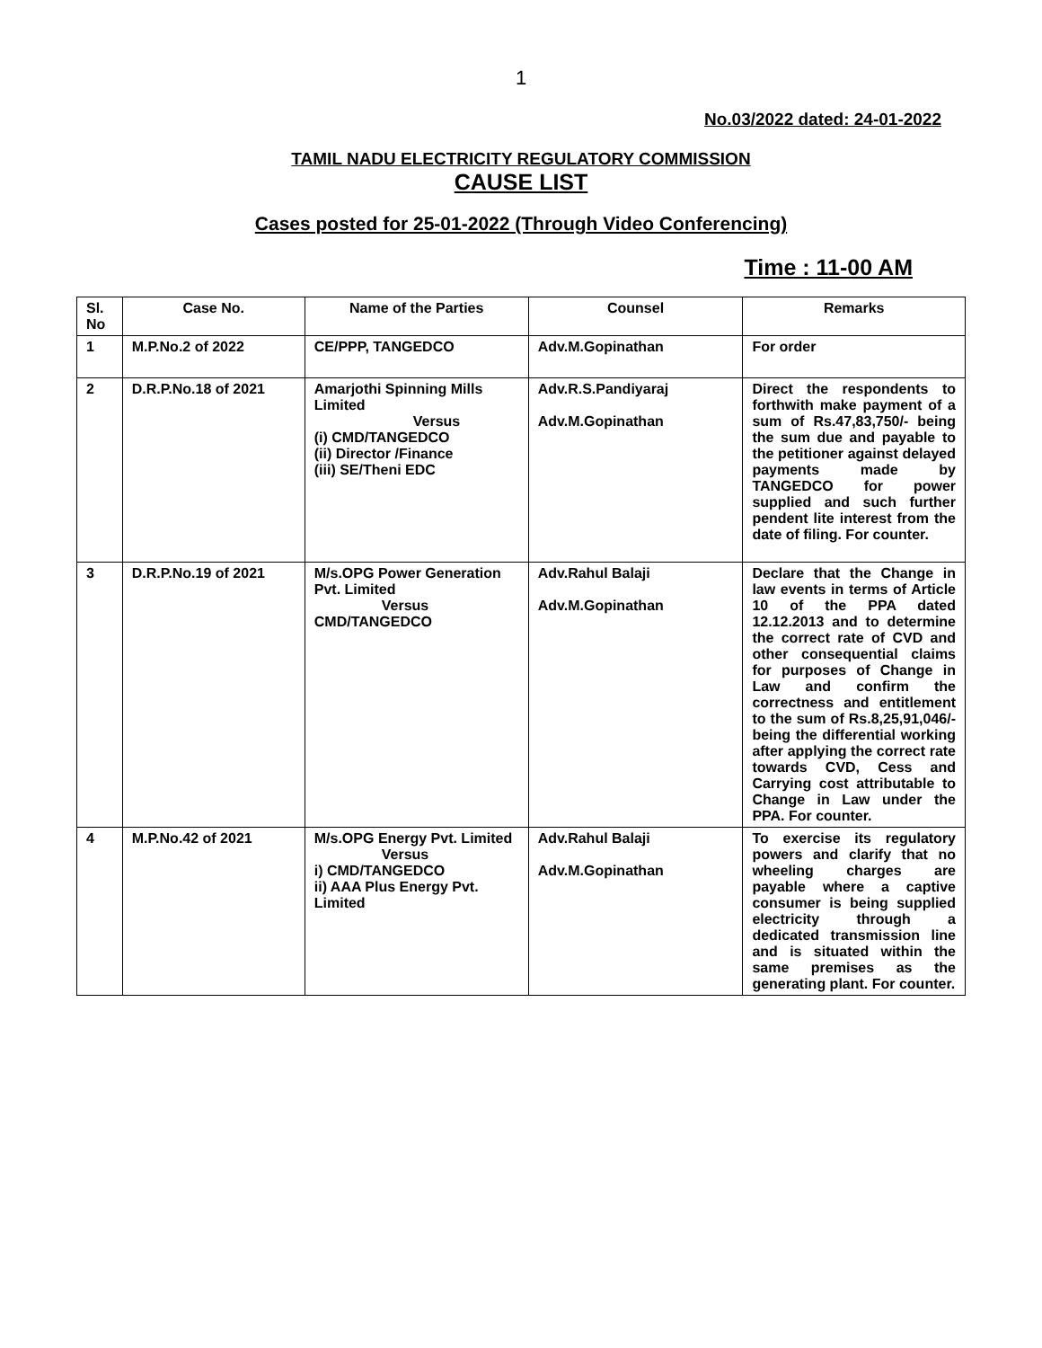1
No.03/2022 dated: 24-01-2022
TAMIL NADU ELECTRICITY REGULATORY COMMISSION
CAUSE LIST
Cases posted for 25-01-2022 (Through Video Conferencing)
Time : 11-00 AM
| Sl. No | Case No. | Name of the Parties | Counsel | Remarks |
| --- | --- | --- | --- | --- |
| 1 | M.P.No.2 of 2022 | CE/PPP, TANGEDCO | Adv.M.Gopinathan | For order |
| 2 | D.R.P.No.18 of 2021 | Amarjothi Spinning Mills Limited Versus (i) CMD/TANGEDCO (ii) Director /Finance (iii) SE/Theni EDC | Adv.R.S.Pandiyaraj Adv.M.Gopinathan | Direct the respondents to forthwith make payment of a sum of Rs.47,83,750/- being the sum due and payable to the petitioner against delayed payments made by TANGEDCO for power supplied and such further pendent lite interest from the date of filing. For counter. |
| 3 | D.R.P.No.19 of 2021 | M/s.OPG Power Generation Pvt. Limited Versus CMD/TANGEDCO | Adv.Rahul Balaji Adv.M.Gopinathan | Declare that the Change in law events in terms of Article 10 of the PPA dated 12.12.2013 and to determine the correct rate of CVD and other consequential claims for purposes of Change in Law and confirm the correctness and entitlement to the sum of Rs.8,25,91,046/- being the differential working after applying the correct rate towards CVD, Cess and Carrying cost attributable to Change in Law under the PPA. For counter. |
| 4 | M.P.No.42 of 2021 | M/s.OPG Energy Pvt. Limited Versus i) CMD/TANGEDCO ii) AAA Plus Energy Pvt. Limited | Adv.Rahul Balaji Adv.M.Gopinathan | To exercise its regulatory powers and clarify that no wheeling charges are payable where a captive consumer is being supplied electricity through a dedicated transmission line and is situated within the same premises as the generating plant. For counter. |